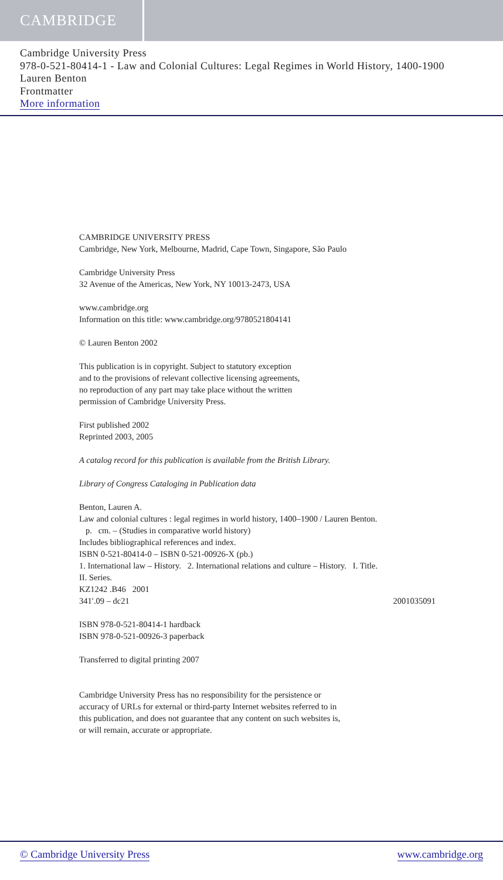CAMBRIDGE
Cambridge University Press
978-0-521-80414-1 - Law and Colonial Cultures: Legal Regimes in World History, 1400-1900
Lauren Benton
Frontmatter
More information
CAMBRIDGE UNIVERSITY PRESS
Cambridge, New York, Melbourne, Madrid, Cape Town, Singapore, São Paulo
Cambridge University Press
32 Avenue of the Americas, New York, NY 10013-2473, USA
www.cambridge.org
Information on this title: www.cambridge.org/9780521804141
© Lauren Benton 2002
This publication is in copyright. Subject to statutory exception
and to the provisions of relevant collective licensing agreements,
no reproduction of any part may take place without the written
permission of Cambridge University Press.
First published 2002
Reprinted 2003, 2005
A catalog record for this publication is available from the British Library.
Library of Congress Cataloging in Publication data
Benton, Lauren A.
Law and colonial cultures : legal regimes in world history, 1400–1900 / Lauren Benton.
p. cm. – (Studies in comparative world history)
Includes bibliographical references and index.
ISBN 0-521-80414-0 – ISBN 0-521-00926-X (pb.)
1. International law – History. 2. International relations and culture – History. I. Title.
II. Series.
KZ1242 .B46 2001
341′.09 – dc21 2001035091
ISBN 978-0-521-80414-1 hardback
ISBN 978-0-521-00926-3 paperback
Transferred to digital printing 2007
Cambridge University Press has no responsibility for the persistence or
accuracy of URLs for external or third-party Internet websites referred to in
this publication, and does not guarantee that any content on such websites is,
or will remain, accurate or appropriate.
© Cambridge University Press www.cambridge.org